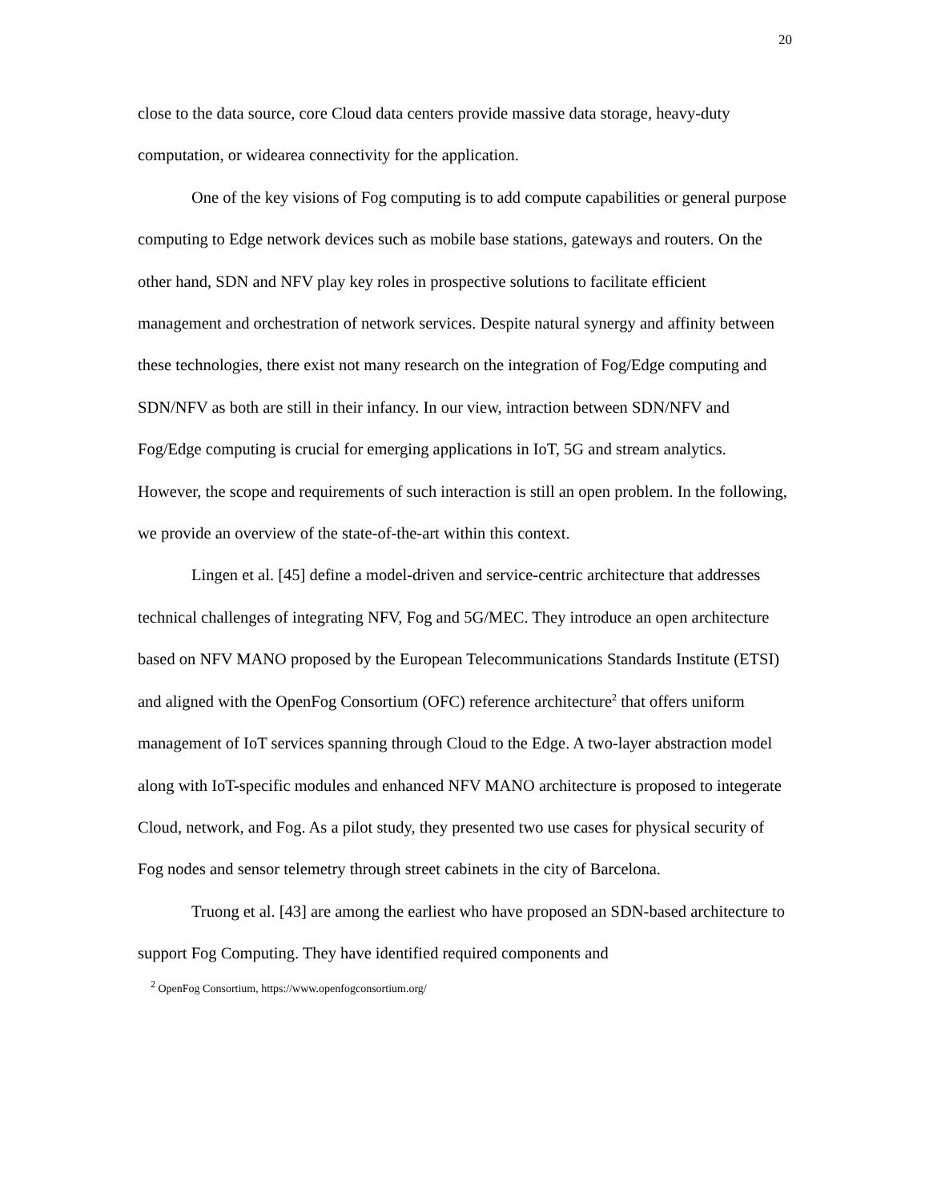20
close to the data source, core Cloud data centers provide massive data storage, heavy-duty computation, or widearea connectivity for the application.
One of the key visions of Fog computing is to add compute capabilities or general purpose computing to Edge network devices such as mobile base stations, gateways and routers. On the other hand, SDN and NFV play key roles in prospective solutions to facilitate efficient management and orchestration of network services. Despite natural synergy and affinity between these technologies, there exist not many research on the integration of Fog/Edge computing and SDN/NFV as both are still in their infancy. In our view, intraction between SDN/NFV and Fog/Edge computing is crucial for emerging applications in IoT, 5G and stream analytics. However, the scope and requirements of such interaction is still an open problem. In the following, we provide an overview of the state-of-the-art within this context.
Lingen et al. [45] define a model-driven and service-centric architecture that addresses technical challenges of integrating NFV, Fog and 5G/MEC. They introduce an open architecture based on NFV MANO proposed by the European Telecommunications Standards Institute (ETSI) and aligned with the OpenFog Consortium (OFC) reference architecture<sup>2</sup> that offers uniform management of IoT services spanning through Cloud to the Edge. A two-layer abstraction model along with IoT-specific modules and enhanced NFV MANO architecture is proposed to integerate Cloud, network, and Fog. As a pilot study, they presented two use cases for physical security of Fog nodes and sensor telemetry through street cabinets in the city of Barcelona.
Truong et al. [43] are among the earliest who have proposed an SDN-based architecture to support Fog Computing. They have identified required components and
<sup>2</sup> OpenFog Consortium, https://www.openfogconsortium.org/